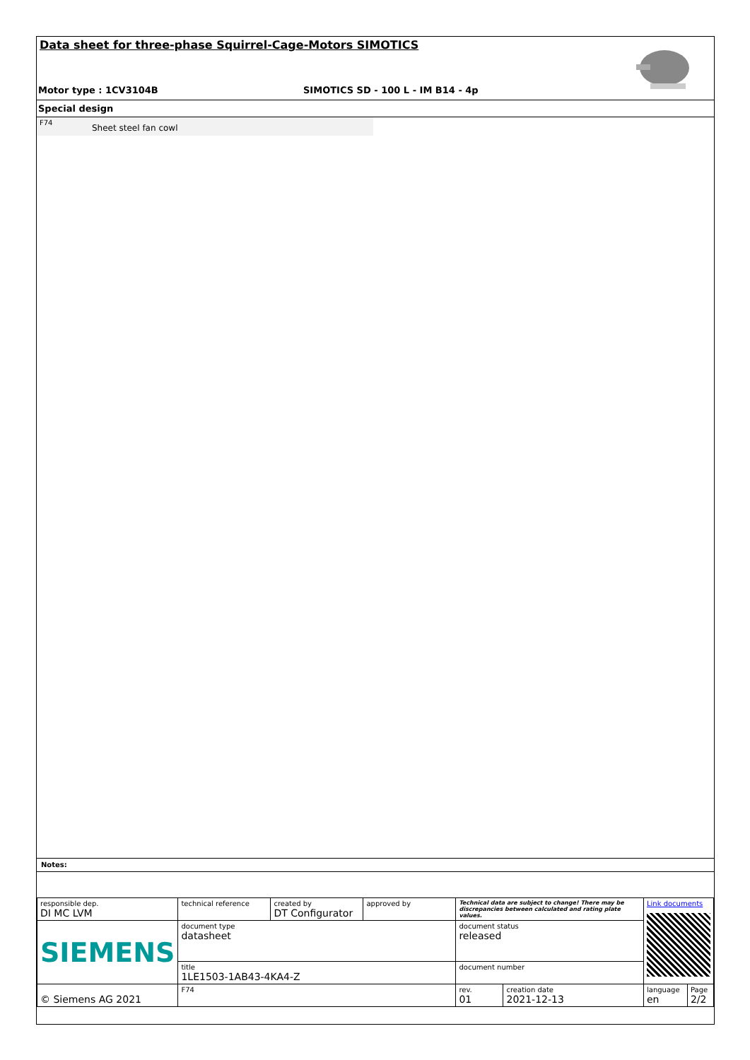Data sheet for three-phase Squirrel-Cage-Motors SIMOTICS
Motor type : 1CV3104B SIMOTICS SD - 100 L - IM B14 - 4p
Special design
F74
Sheet steel fan cowl
Notes:
| responsible dep. DI MC LVM | technical reference | created by DT Configurator | approved by | Technical data are subject to change! There may be discrepancies between calculated and rating plate values. | | | Link documents | |
| SIEMENS | document type datasheet | | | | document status released | | | |
| | title 1LE1503-1AB43-4KA4-Z | | | | document number | | | |
| © Siemens AG 2021 | F74 | | | | rev. 01 | creation date 2021-12-13 | language en | Page 2/2 |